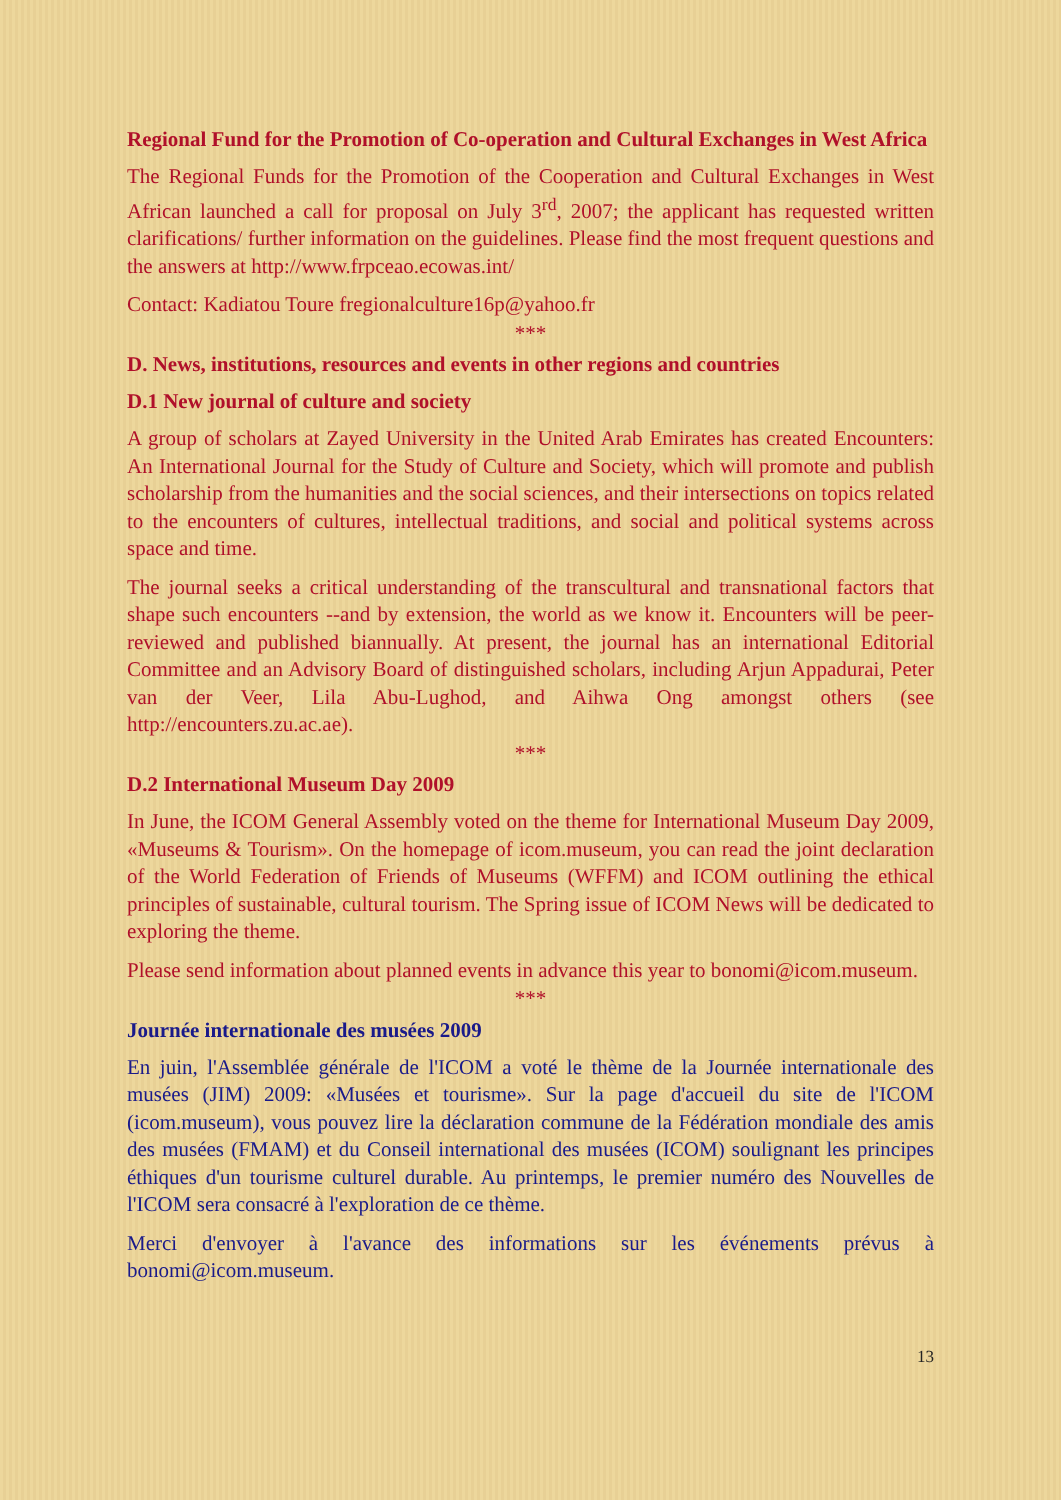Regional Fund for the Promotion of Co-operation and Cultural Exchanges in West Africa
The Regional Funds for the Promotion of the Cooperation and Cultural Exchanges in West African launched a call for proposal on July 3<sup>rd</sup>, 2007; the applicant has requested written clarifications/ further information on the guidelines. Please find the most frequent questions and the answers at http://www.frpceao.ecowas.int/
Contact: Kadiatou Toure fregionalculture16p@yahoo.fr
***
D. News, institutions, resources and events in other regions and countries
D.1 New journal of culture and society
A group of scholars at Zayed University in the United Arab Emirates has created Encounters: An International Journal for the Study of Culture and Society, which will promote and publish scholarship from the humanities and the social sciences, and their intersections on topics related to the encounters of cultures, intellectual traditions, and social and political systems across space and time.
The journal seeks a critical understanding of the transcultural and transnational factors that shape such encounters --and by extension, the world as we know it. Encounters will be peer-reviewed and published biannually. At present, the journal has an international Editorial Committee and an Advisory Board of distinguished scholars, including Arjun Appadurai, Peter van der Veer, Lila Abu-Lughod, and Aihwa Ong amongst others (see http://encounters.zu.ac.ae).
***
D.2 International Museum Day 2009
In June, the ICOM General Assembly voted on the theme for International Museum Day 2009, «Museums & Tourism». On the homepage of icom.museum, you can read the joint declaration of the World Federation of Friends of Museums (WFFM) and ICOM outlining the ethical principles of sustainable, cultural tourism. The Spring issue of ICOM News will be dedicated to exploring the theme.
Please send information about planned events in advance this year to bonomi@icom.museum.
***
Journée internationale des musées 2009
En juin, l'Assemblée générale de l'ICOM a voté le thème de la Journée internationale des musées (JIM) 2009: «Musées et tourisme». Sur la page d'accueil du site de l'ICOM (icom.museum), vous pouvez lire la déclaration commune de la Fédération mondiale des amis des musées (FMAM) et du Conseil international des musées (ICOM) soulignant les principes éthiques d'un tourisme culturel durable. Au printemps, le premier numéro des Nouvelles de l'ICOM sera consacré à l'exploration de ce thème.
Merci d'envoyer à l'avance des informations sur les événements prévus à bonomi@icom.museum.
13